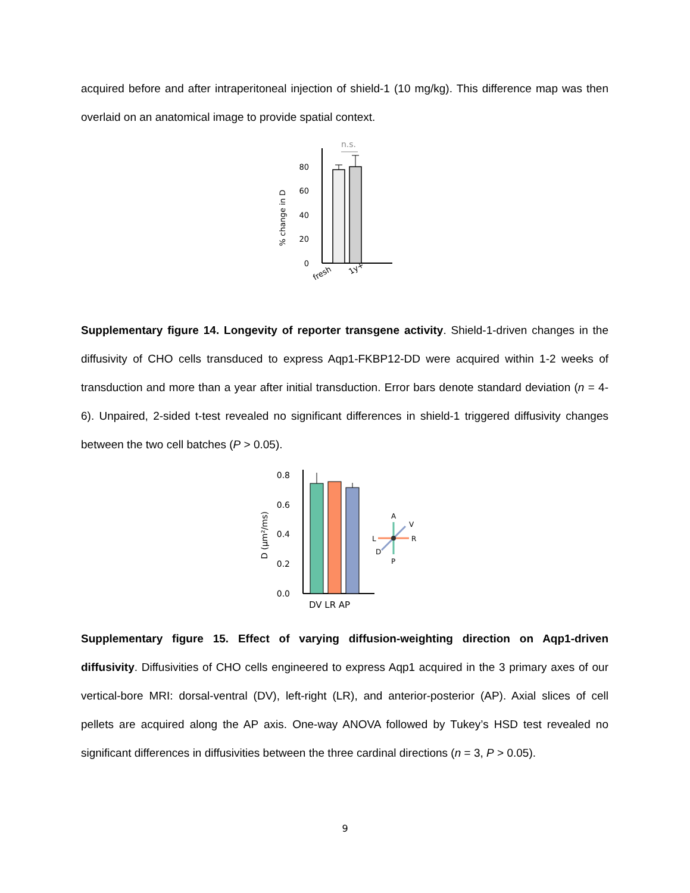acquired before and after intraperitoneal injection of shield-1 (10 mg/kg). This difference map was then overlaid on an anatomical image to provide spatial context.
n.s.
0
20
40
60
80
% change in D
fresh
1y+
Supplementary figure 14. Longevity of reporter transgene activity. Shield-1-driven changes in the diffusivity of CHO cells transduced to express Aqp1-FKBP12-DD were acquired within 1-2 weeks of transduction and more than a year after initial transduction. Error bars denote standard deviation (n = 4-6). Unpaired, 2-sided t-test revealed no significant differences in shield-1 triggered diffusivity changes between the two cell batches (P > 0.05).
0.0
0.2
0.4
0.6
0.8
D (μm²/ms)
DV LR AP
A
P
L
R
V
D
Supplementary figure 15. Effect of varying diffusion-weighting direction on Aqp1-driven diffusivity. Diffusivities of CHO cells engineered to express Aqp1 acquired in the 3 primary axes of our vertical-bore MRI: dorsal-ventral (DV), left-right (LR), and anterior-posterior (AP). Axial slices of cell pellets are acquired along the AP axis. One-way ANOVA followed by Tukey’s HSD test revealed no significant differences in diffusivities between the three cardinal directions (n = 3, P > 0.05).
9